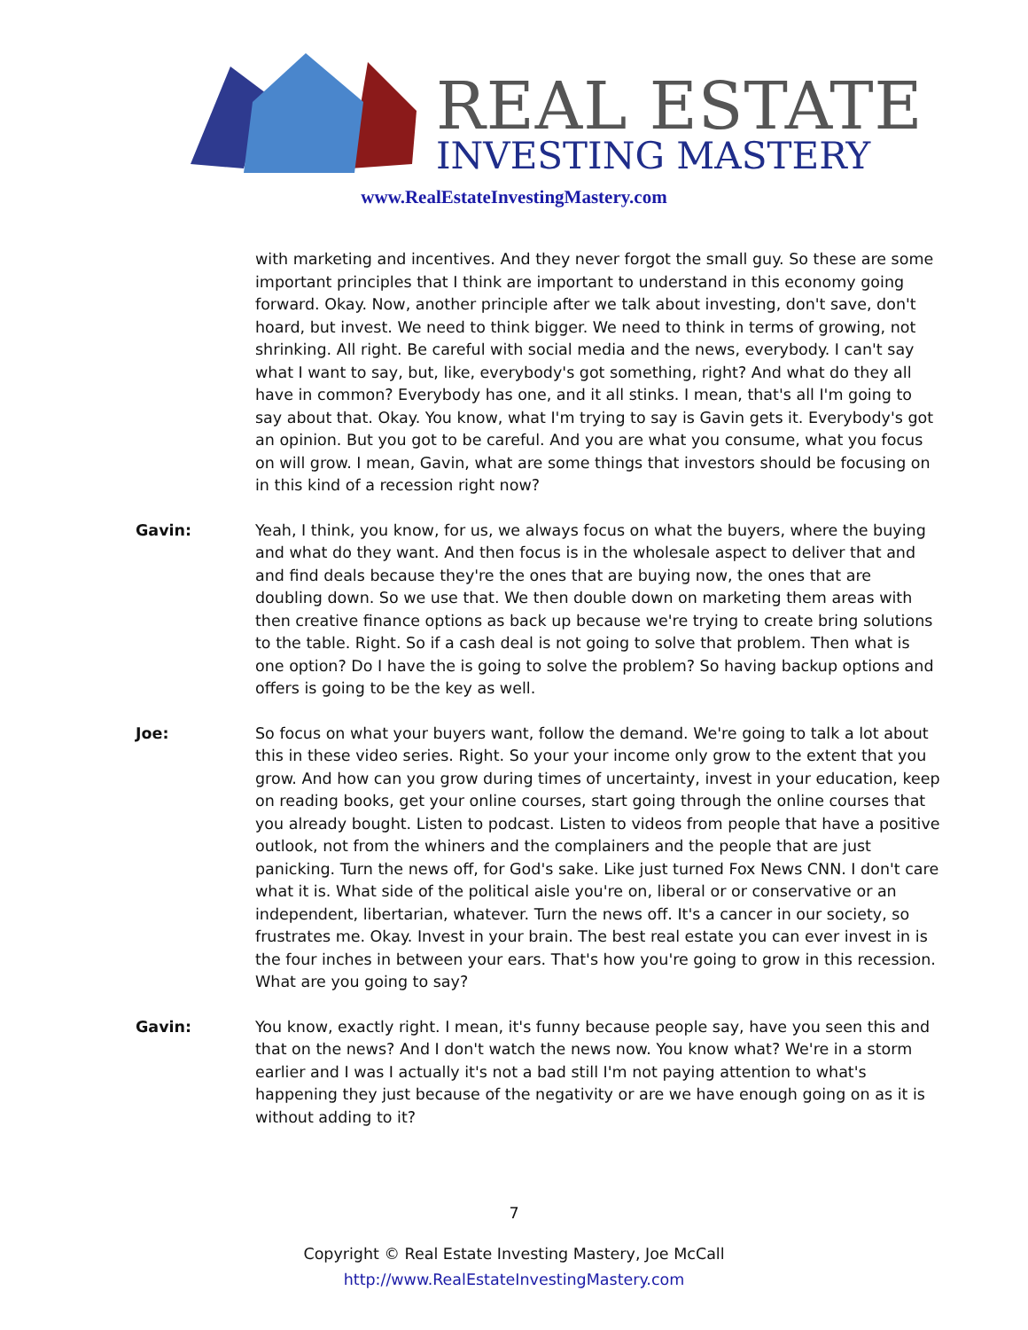REAL ESTATE
INVESTING MASTERY
www.RealEstateInvestingMastery.com
with marketing and incentives. And they never forgot the small guy. So these are some important principles that I think are important to understand in this economy going forward. Okay. Now, another principle after we talk about investing, don't save, don't hoard, but invest. We need to think bigger. We need to think in terms of growing, not shrinking. All right. Be careful with social media and the news, everybody. I can't say what I want to say, but, like, everybody's got something, right? And what do they all have in common? Everybody has one, and it all stinks. I mean, that's all I'm going to say about that. Okay. You know, what I'm trying to say is Gavin gets it. Everybody's got an opinion. But you got to be careful. And you are what you consume, what you focus on will grow. I mean, Gavin, what are some things that investors should be focusing on in this kind of a recession right now?
Gavin: Yeah, I think, you know, for us, we always focus on what the buyers, where the buying and what do they want. And then focus is in the wholesale aspect to deliver that and and find deals because they're the ones that are buying now, the ones that are doubling down. So we use that. We then double down on marketing them areas with then creative finance options as back up because we're trying to create bring solutions to the table. Right. So if a cash deal is not going to solve that problem. Then what is one option? Do I have the is going to solve the problem? So having backup options and offers is going to be the key as well.
Joe: So focus on what your buyers want, follow the demand. We're going to talk a lot about this in these video series. Right. So your your income only grow to the extent that you grow. And how can you grow during times of uncertainty, invest in your education, keep on reading books, get your online courses, start going through the online courses that you already bought. Listen to podcast. Listen to videos from people that have a positive outlook, not from the whiners and the complainers and the people that are just panicking. Turn the news off, for God's sake. Like just turned Fox News CNN. I don't care what it is. What side of the political aisle you're on, liberal or or conservative or an independent, libertarian, whatever. Turn the news off. It's a cancer in our society, so frustrates me. Okay. Invest in your brain. The best real estate you can ever invest in is the four inches in between your ears. That's how you're going to grow in this recession. What are you going to say?
Gavin: You know, exactly right. I mean, it's funny because people say, have you seen this and that on the news? And I don't watch the news now. You know what? We're in a storm earlier and I was I actually it's not a bad still I'm not paying attention to what's happening they just because of the negativity or are we have enough going on as it is without adding to it?
7
Copyright © Real Estate Investing Mastery, Joe McCall
http://www.RealEstateInvestingMastery.com